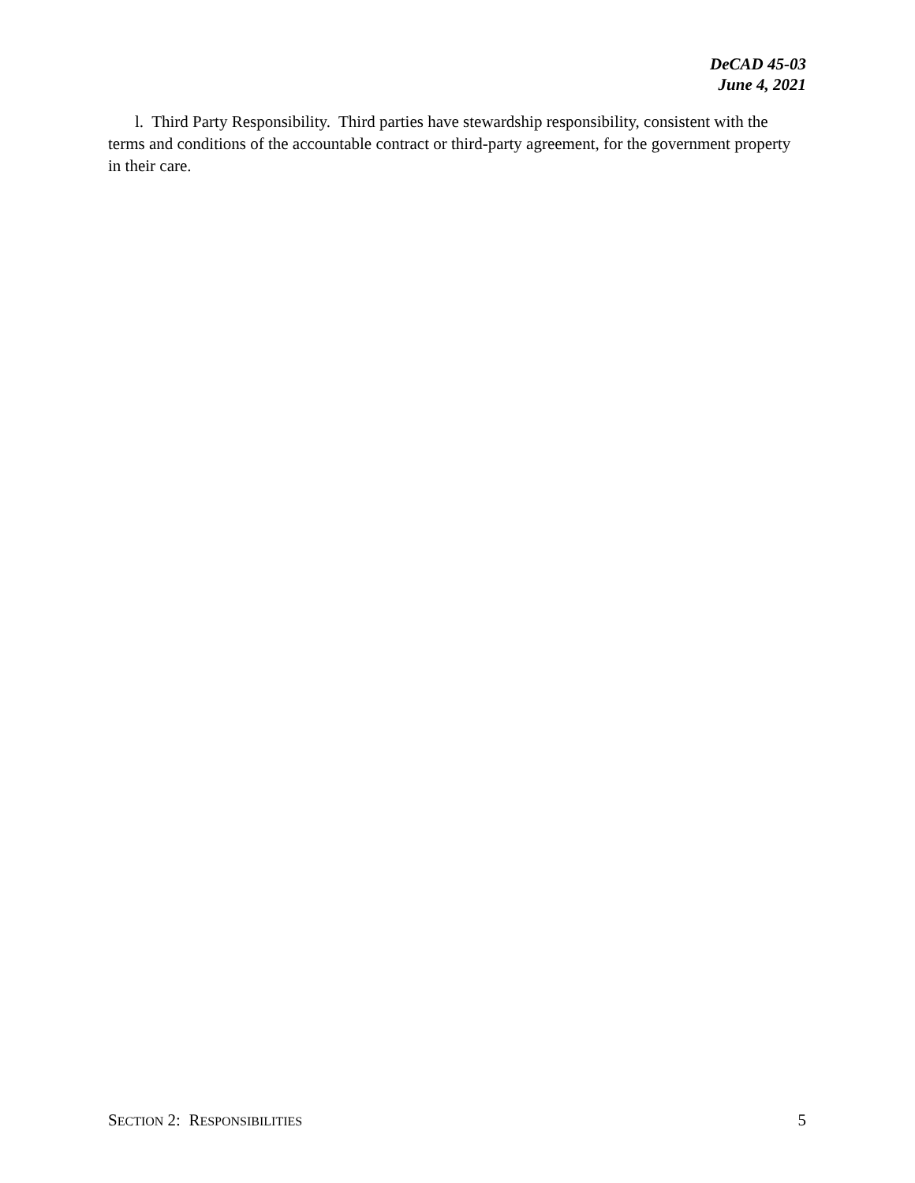DeCAD 45-03
June 4, 2021
l. Third Party Responsibility. Third parties have stewardship responsibility, consistent with the terms and conditions of the accountable contract or third-party agreement, for the government property in their care.
SECTION 2: RESPONSIBILITIES 5